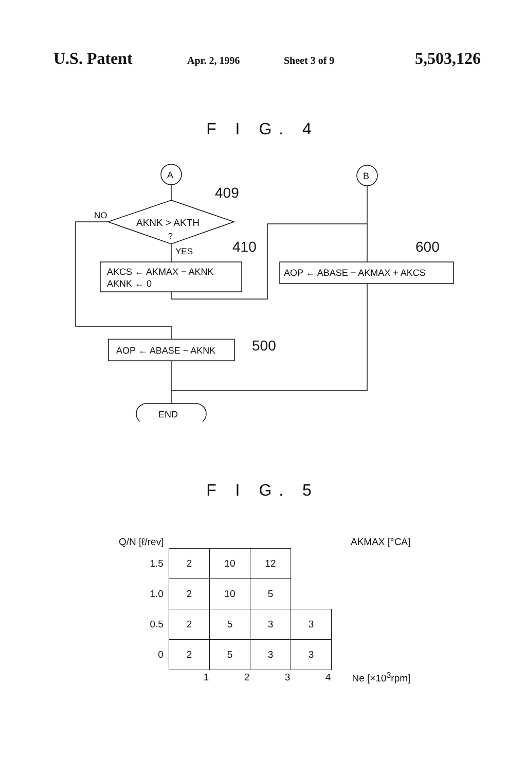U.S. Patent Apr. 2, 1996 Sheet 3 of 9 5,503,126
F I G. 4
A
B
AKNK > AKTH
?
409
NO
YES
410
AKCS ← AKMAX − AKNK
AKNK ← 0
600
AOP ← ABASE − AKMAX + AKCS
AOP ← ABASE − AKNK
500
END
F I G. 5
| Q/N [ℓ/rev] | AKMAX [°CA] | | | | |
| --- | --- | --- | --- | --- | --- |
| 1.5 | 2 | 10 | 12 | | |
| 1.0 | 2 | 10 | 5 | | |
| 0.5 | 2 | 5 | 3 | 3 | |
| 0 | 2 | 5 | 3 | 3 | |
| | 1 | 2 | 3 | 4 | Ne [×10<sup>3</sup>rpm] |